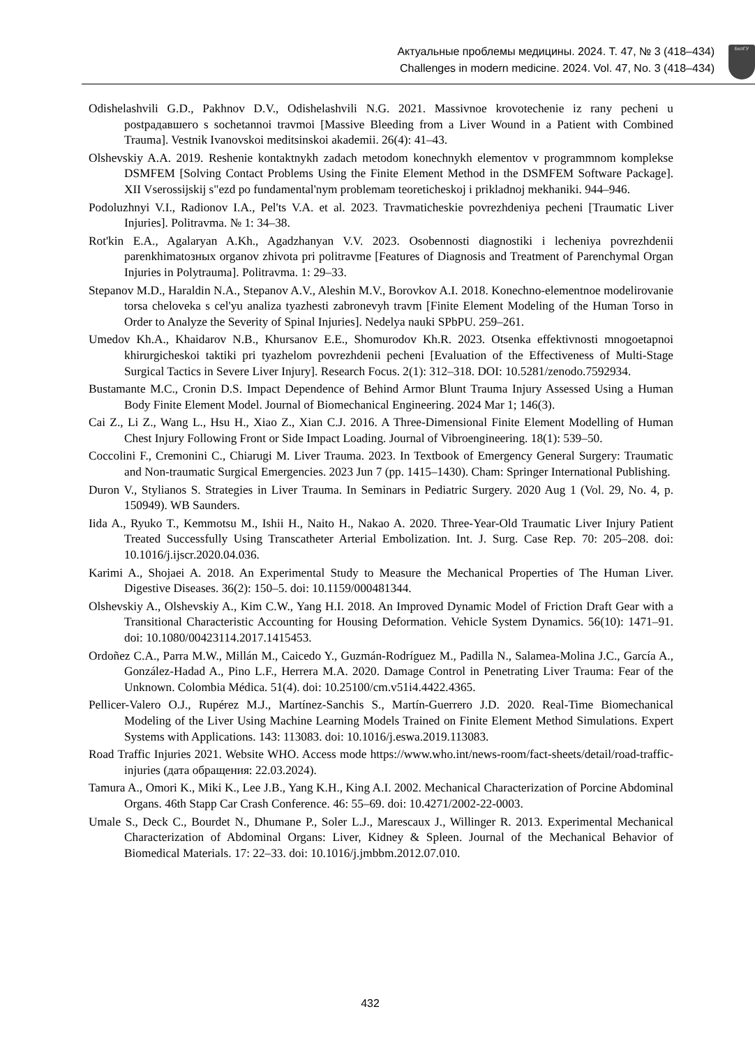Актуальные проблемы медицины. 2024. Т. 47, № 3 (418–434)
Challenges in modern medicine. 2024. Vol. 47, No. 3 (418–434)
БелГУ
Odishelashvili G.D., Pakhnov D.V., Odishelashvili N.G. 2021. Massivnoe krovotechenie iz rany pecheni u postрадавшего s sochetannoi travmoi [Massive Bleeding from a Liver Wound in a Patient with Combined Trauma]. Vestnik Ivanovskoi meditsinskoi akademii. 26(4): 41–43.
Olshevskiy A.A. 2019. Reshenie kontaktnykh zadach metodom konechnykh elementov v programmnom komplekse DSMFEM [Solving Contact Problems Using the Finite Element Method in the DSMFEM Software Package]. XII Vserossijskij s"ezd po fundamental'nym problemam teoreticheskoj i prikladnoj mekhaniki. 944–946.
Podoluzhnyi V.I., Radionov I.A., Pel'ts V.A. et al. 2023. Travmaticheskie povrezhdeniya pecheni [Traumatic Liver Injuries]. Politravma. № 1: 34–38.
Rot'kin E.A., Agalaryan A.Kh., Agadzhanyan V.V. 2023. Osobennosti diagnostiki i lecheniya povrezhdenii parenkhimatозных organov zhivota pri politravme [Features of Diagnosis and Treatment of Parenchymal Organ Injuries in Polytrauma]. Politravma. 1: 29–33.
Stepanov M.D., Haraldin N.A., Stepanov A.V., Aleshin M.V., Borovkov A.I. 2018. Konechno-elementnoe modelirovanie torsa cheloveka s cel'yu analiza tyazhesti zabronevyh travm [Finite Element Modeling of the Human Torso in Order to Analyze the Severity of Spinal Injuries]. Nedelya nauki SPbPU. 259–261.
Umedov Kh.A., Khaidarov N.B., Khursanov E.E., Shomurodov Kh.R. 2023. Otsenka effektivnosti mnogoetapnoi khirurgicheskoi taktiki pri tyazhelom povrezhdenii pecheni [Evaluation of the Effectiveness of Multi-Stage Surgical Tactics in Severe Liver Injury]. Research Focus. 2(1): 312–318. DOI: 10.5281/zenodo.7592934.
Bustamante M.C., Cronin D.S. Impact Dependence of Behind Armor Blunt Trauma Injury Assessed Using a Human Body Finite Element Model. Journal of Biomechanical Engineering. 2024 Mar 1; 146(3).
Cai Z., Li Z., Wang L., Hsu H., Xiao Z., Xian C.J. 2016. A Three-Dimensional Finite Element Modelling of Human Chest Injury Following Front or Side Impact Loading. Journal of Vibroengineering. 18(1): 539–50.
Coccolini F., Cremonini C., Chiarugi M. Liver Trauma. 2023. In Textbook of Emergency General Surgery: Traumatic and Non-traumatic Surgical Emergencies. 2023 Jun 7 (pp. 1415–1430). Cham: Springer International Publishing.
Duron V., Stylianos S. Strategies in Liver Trauma. In Seminars in Pediatric Surgery. 2020 Aug 1 (Vol. 29, No. 4, p. 150949). WB Saunders.
Iida A., Ryuko T., Kemmotsu M., Ishii H., Naito H., Nakao A. 2020. Three-Year-Old Traumatic Liver Injury Patient Treated Successfully Using Transcatheter Arterial Embolization. Int. J. Surg. Case Rep. 70: 205–208. doi: 10.1016/j.ijscr.2020.04.036.
Karimi A., Shojaei A. 2018. An Experimental Study to Measure the Mechanical Properties of The Human Liver. Digestive Diseases. 36(2): 150–5. doi: 10.1159/000481344.
Olshevskiy A., Olshevskiy A., Kim C.W., Yang H.I. 2018. An Improved Dynamic Model of Friction Draft Gear with a Transitional Characteristic Accounting for Housing Deformation. Vehicle System Dynamics. 56(10): 1471–91. doi: 10.1080/00423114.2017.1415453.
Ordoñez C.A., Parra M.W., Millán M., Caicedo Y., Guzmán-Rodríguez M., Padilla N., Salamea-Molina J.C., García A., González-Hadad A., Pino L.F., Herrera M.A. 2020. Damage Control in Penetrating Liver Trauma: Fear of the Unknown. Colombia Médica. 51(4). doi: 10.25100/cm.v51i4.4422.4365.
Pellicer-Valero O.J., Rupérez M.J., Martínez-Sanchis S., Martín-Guerrero J.D. 2020. Real-Time Biomechanical Modeling of the Liver Using Machine Learning Models Trained on Finite Element Method Simulations. Expert Systems with Applications. 143: 113083. doi: 10.1016/j.eswa.2019.113083.
Road Traffic Injuries 2021. Website WHO. Access mode https://www.who.int/news-room/fact-sheets/detail/road-traffic-injuries (дата обращения: 22.03.2024).
Tamura A., Omori K., Miki K., Lee J.B., Yang K.H., King A.I. 2002. Mechanical Characterization of Porcine Abdominal Organs. 46th Stapp Car Crash Conference. 46: 55–69. doi: 10.4271/2002-22-0003.
Umale S., Deck C., Bourdet N., Dhumane P., Soler L.J., Marescaux J., Willinger R. 2013. Experimental Mechanical Characterization of Abdominal Organs: Liver, Kidney & Spleen. Journal of the Mechanical Behavior of Biomedical Materials. 17: 22–33. doi: 10.1016/j.jmbbm.2012.07.010.
432